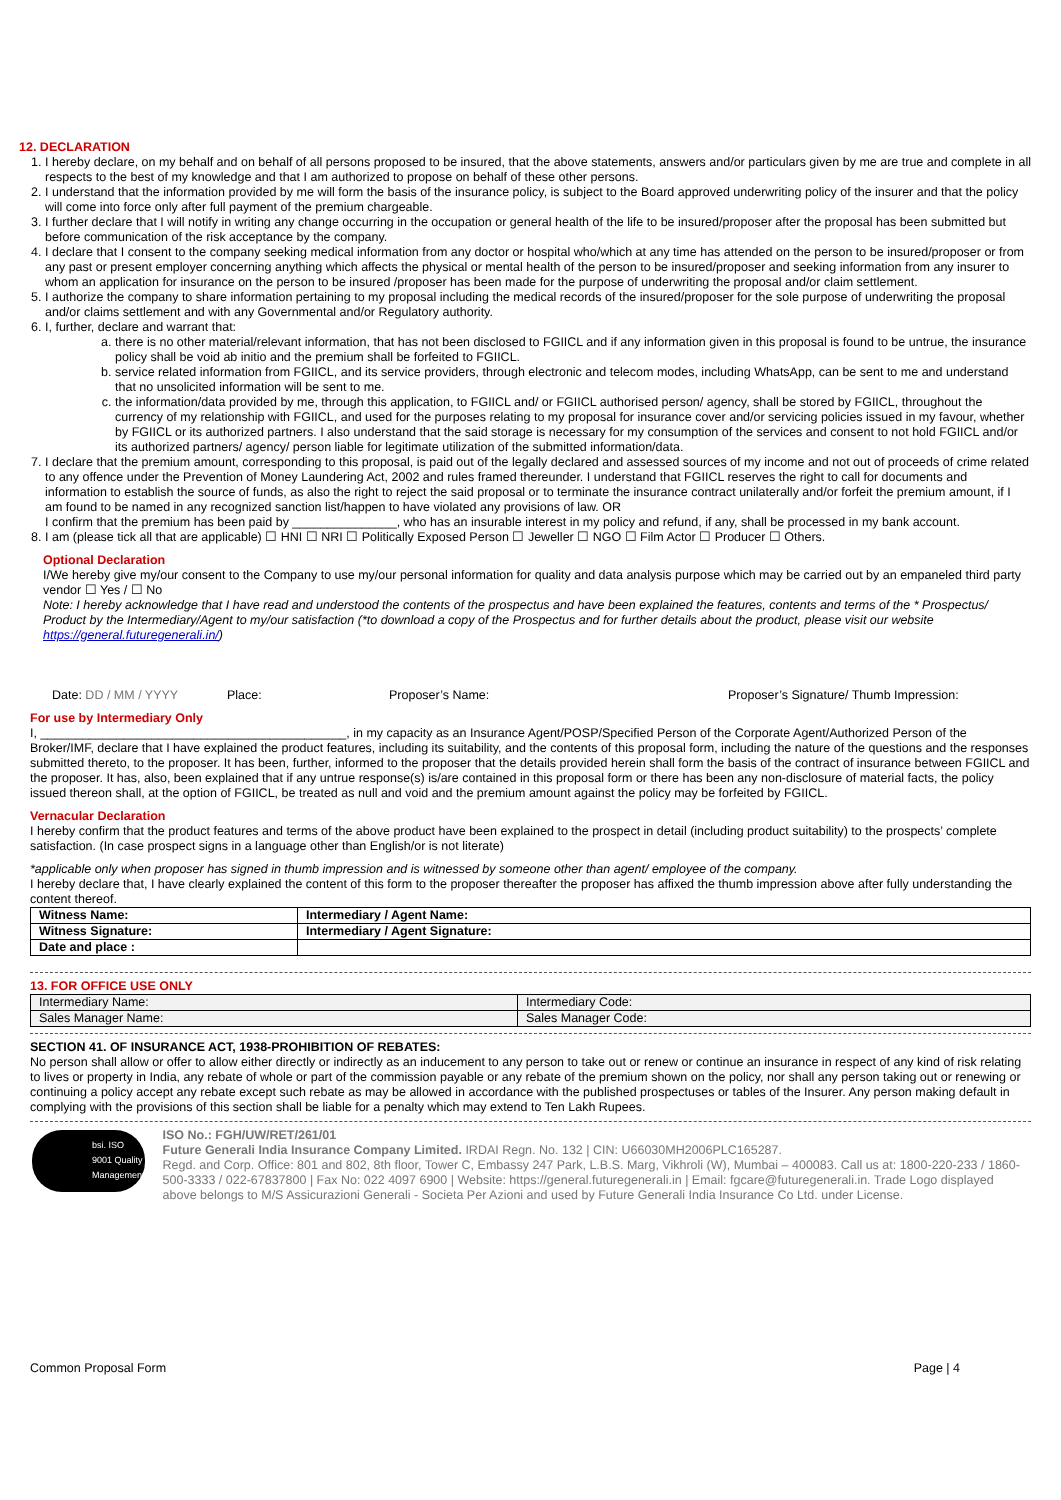12. DECLARATION
1. I hereby declare, on my behalf and on behalf of all persons proposed to be insured, that the above statements, answers and/or particulars given by me are true and complete in all respects to the best of my knowledge and that I am authorized to propose on behalf of these other persons.
2. I understand that the information provided by me will form the basis of the insurance policy, is subject to the Board approved underwriting policy of the insurer and that the policy will come into force only after full payment of the premium chargeable.
3. I further declare that I will notify in writing any change occurring in the occupation or general health of the life to be insured/proposer after the proposal has been submitted but before communication of the risk acceptance by the company.
4. I declare that I consent to the company seeking medical information from any doctor or hospital who/which at any time has attended on the person to be insured/proposer or from any past or present employer concerning anything which affects the physical or mental health of the person to be insured/proposer and seeking information from any insurer to whom an application for insurance on the person to be insured /proposer has been made for the purpose of underwriting the proposal and/or claim settlement.
5. I authorize the company to share information pertaining to my proposal including the medical records of the insured/proposer for the sole purpose of underwriting the proposal and/or claims settlement and with any Governmental and/or Regulatory authority.
6. I, further, declare and warrant that:
a. there is no other material/relevant information, that has not been disclosed to FGIICL and if any information given in this proposal is found to be untrue, the insurance policy shall be void ab initio and the premium shall be forfeited to FGIICL.
b. service related information from FGIICL, and its service providers, through electronic and telecom modes, including WhatsApp, can be sent to me and understand that no unsolicited information will be sent to me.
c. the information/data provided by me, through this application, to FGIICL and/ or FGIICL authorised person/ agency, shall be stored by FGIICL, throughout the currency of my relationship with FGIICL, and used for the purposes relating to my proposal for insurance cover and/or servicing policies issued in my favour, whether by FGIICL or its authorized partners. I also understand that the said storage is necessary for my consumption of the services and consent to not hold FGIICL and/or its authorized partners/ agency/ person liable for legitimate utilization of the submitted information/data.
7. I declare that the premium amount, corresponding to this proposal, is paid out of the legally declared and assessed sources of my income and not out of proceeds of crime related to any offence under the Prevention of Money Laundering Act, 2002 and rules framed thereunder. I understand that FGIICL reserves the right to call for documents and information to establish the source of funds, as also the right to reject the said proposal or to terminate the insurance contract unilaterally and/or forfeit the premium amount, if I am found to be named in any recognized sanction list/happen to have violated any provisions of law. OR
I confirm that the premium has been paid by _______________, who has an insurable interest in my policy and refund, if any, shall be processed in my bank account.
8. I am (please tick all that are applicable) ☐ HNI ☐ NRI ☐ Politically Exposed Person ☐ Jeweller ☐ NGO ☐ Film Actor ☐ Producer ☐ Others.
Optional Declaration
I/We hereby give my/our consent to the Company to use my/our personal information for quality and data analysis purpose which may be carried out by an empaneled third party vendor ☐ Yes / ☐ No
Note: I hereby acknowledge that I have read and understood the contents of the prospectus and have been explained the features, contents and terms of the * Prospectus/ Product by the Intermediary/Agent to my/our satisfaction (*to download a copy of the Prospectus and for further details about the product, please visit our website https://general.futuregenerali.in/)
Date: DD / MM / YYYY Place: Proposer’s Name: Proposer’s Signature/ Thumb Impression:
For use by Intermediary Only
I, ____________________________________________, in my capacity as an Insurance Agent/POSP/Specified Person of the Corporate Agent/Authorized Person of the Broker/IMF, declare that I have explained the product features, including its suitability, and the contents of this proposal form, including the nature of the questions and the responses submitted thereto, to the proposer. It has been, further, informed to the proposer that the details provided herein shall form the basis of the contract of insurance between FGIICL and the proposer. It has, also, been explained that if any untrue response(s) is/are contained in this proposal form or there has been any non-disclosure of material facts, the policy issued thereon shall, at the option of FGIICL, be treated as null and void and the premium amount against the policy may be forfeited by FGIICL.
Vernacular Declaration
I hereby confirm that the product features and terms of the above product have been explained to the prospect in detail (including product suitability) to the prospects’ complete satisfaction. (In case prospect signs in a language other than English/or is not literate)
*applicable only when proposer has signed in thumb impression and is witnessed by someone other than agent/ employee of the company.
I hereby declare that, I have clearly explained the content of this form to the proposer thereafter the proposer has affixed the thumb impression above after fully understanding the content thereof.
| Witness Name: | Intermediary / Agent Name: |
| Witness Signature: | Intermediary / Agent Signature: |
| Date and place : | |
13. FOR OFFICE USE ONLY
| Intermediary Name: | Intermediary Code: |
| Sales Manager Name: | Sales Manager Code: |
SECTION 41. OF INSURANCE ACT, 1938-PROHIBITION OF REBATES:
No person shall allow or offer to allow either directly or indirectly as an inducement to any person to take out or renew or continue an insurance in respect of any kind of risk relating to lives or property in India, any rebate of whole or part of the commission payable or any rebate of the premium shown on the policy, nor shall any person taking out or renewing or continuing a policy accept any rebate except such rebate as may be allowed in accordance with the published prospectuses or tables of the Insurer. Any person making default in complying with the provisions of this section shall be liable for a penalty which may extend to Ten Lakh Rupees.
bsi. ISO 9001 Quality Management
ISO No.: FGH/UW/RET/261/01
Future Generali India Insurance Company Limited. IRDAI Regn. No. 132 | CIN: U66030MH2006PLC165287.
Regd. and Corp. Office: 801 and 802, 8th floor, Tower C, Embassy 247 Park, L.B.S. Marg, Vikhroli (W), Mumbai – 400083. Call us at: 1800-220-233 / 1860-500-3333 / 022-67837800 | Fax No: 022 4097 6900 | Website: https://general.futuregenerali.in | Email: fgcare@futuregenerali.in. Trade Logo displayed above belongs to M/S Assicurazioni Generali - Societa Per Azioni and used by Future Generali India Insurance Co Ltd. under License.
Common Proposal Form Page | 4